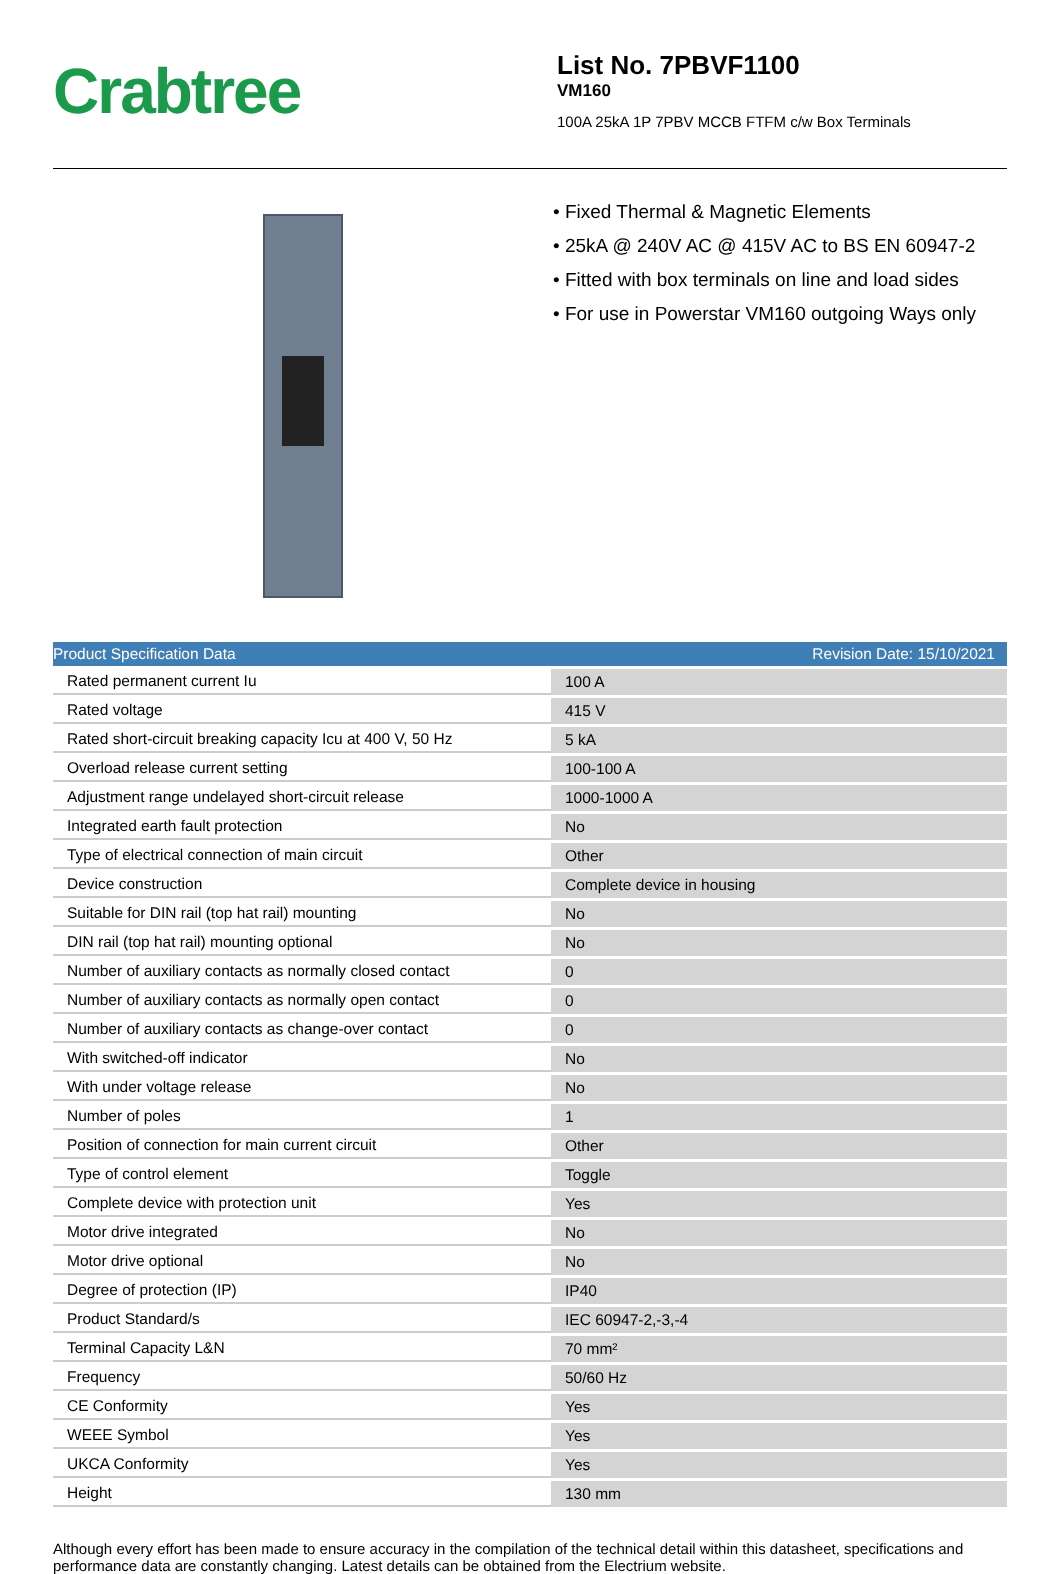Crabtree
List No. 7PBVF1100
VM160
100A 25kA 1P 7PBV MCCB FTFM c/w Box Terminals
• Fixed Thermal & Magnetic Elements
• 25kA @ 240V AC @ 415V AC to BS EN 60947-2
• Fitted with box terminals on line and load sides
• For use in Powerstar VM160 outgoing Ways only
| Product Specification Data | Revision Date: 15/10/2021 |
| --- | --- |
| Rated permanent current Iu | 100 A |
| Rated voltage | 415 V |
| Rated short-circuit breaking capacity Icu at 400 V, 50 Hz | 5 kA |
| Overload release current setting | 100-100 A |
| Adjustment range undelayed short-circuit release | 1000-1000 A |
| Integrated earth fault protection | No |
| Type of electrical connection of main circuit | Other |
| Device construction | Complete device in housing |
| Suitable for DIN rail (top hat rail) mounting | No |
| DIN rail (top hat rail) mounting optional | No |
| Number of auxiliary contacts as normally closed contact | 0 |
| Number of auxiliary contacts as normally open contact | 0 |
| Number of auxiliary contacts as change-over contact | 0 |
| With switched-off indicator | No |
| With under voltage release | No |
| Number of poles | 1 |
| Position of connection for main current circuit | Other |
| Type of control element | Toggle |
| Complete device with protection unit | Yes |
| Motor drive integrated | No |
| Motor drive optional | No |
| Degree of protection (IP) | IP40 |
| Product Standard/s | IEC 60947-2,-3,-4 |
| Terminal Capacity L&N | 70 mm² |
| Frequency | 50/60 Hz |
| CE Conformity | Yes |
| WEEE Symbol | Yes |
| UKCA Conformity | Yes |
| Height | 130 mm |
Although every effort has been made to ensure accuracy in the compilation of the technical detail within this datasheet, specifications and performance data are constantly changing. Latest details can be obtained from the Electrium website.